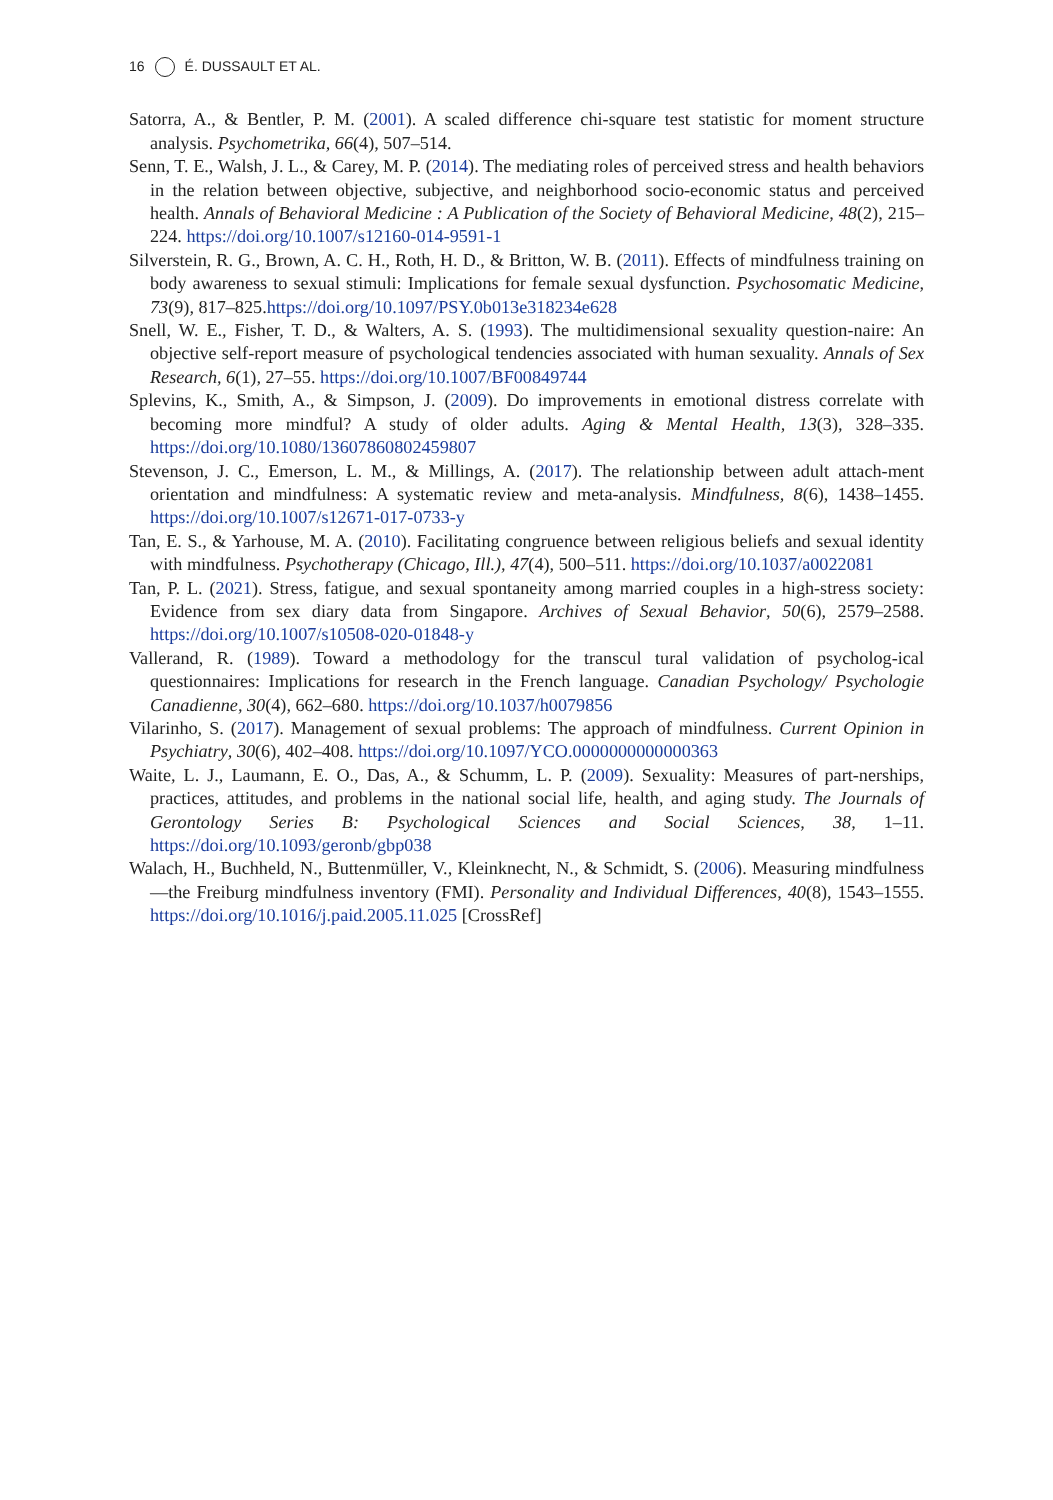16 É. DUSSAULT ET AL.
Satorra, A., & Bentler, P. M. (2001). A scaled difference chi-square test statistic for moment structure analysis. Psychometrika, 66(4), 507–514.
Senn, T. E., Walsh, J. L., & Carey, M. P. (2014). The mediating roles of perceived stress and health behaviors in the relation between objective, subjective, and neighborhood socio-economic status and perceived health. Annals of Behavioral Medicine : A Publication of the Society of Behavioral Medicine, 48(2), 215–224. https://doi.org/10.1007/s12160-014-9591-1
Silverstein, R. G., Brown, A. C. H., Roth, H. D., & Britton, W. B. (2011). Effects of mindfulness training on body awareness to sexual stimuli: Implications for female sexual dysfunction. Psychosomatic Medicine, 73(9), 817–825.https://doi.org/10.1097/PSY.0b013e318234e628
Snell, W. E., Fisher, T. D., & Walters, A. S. (1993). The multidimensional sexuality question-naire: An objective self-report measure of psychological tendencies associated with human sexuality. Annals of Sex Research, 6(1), 27–55. https://doi.org/10.1007/BF00849744
Splevins, K., Smith, A., & Simpson, J. (2009). Do improvements in emotional distress correlate with becoming more mindful? A study of older adults. Aging & Mental Health, 13(3), 328–335. https://doi.org/10.1080/13607860802459807
Stevenson, J. C., Emerson, L. M., & Millings, A. (2017). The relationship between adult attach-ment orientation and mindfulness: A systematic review and meta-analysis. Mindfulness, 8(6), 1438–1455. https://doi.org/10.1007/s12671-017-0733-y
Tan, E. S., & Yarhouse, M. A. (2010). Facilitating congruence between religious beliefs and sexual identity with mindfulness. Psychotherapy (Chicago, Ill.), 47(4), 500–511. https://doi.org/10.1037/a0022081
Tan, P. L. (2021). Stress, fatigue, and sexual spontaneity among married couples in a high-stress society: Evidence from sex diary data from Singapore. Archives of Sexual Behavior, 50(6), 2579–2588. https://doi.org/10.1007/s10508-020-01848-y
Vallerand, R. (1989). Toward a methodology for the transcul tural validation of psycholog-ical questionnaires: Implications for research in the French language. Canadian Psychology/ Psychologie Canadienne, 30(4), 662–680. https://doi.org/10.1037/h0079856
Vilarinho, S. (2017). Management of sexual problems: The approach of mindfulness. Current Opinion in Psychiatry, 30(6), 402–408. https://doi.org/10.1097/YCO.0000000000000363
Waite, L. J., Laumann, E. O., Das, A., & Schumm, L. P. (2009). Sexuality: Measures of part-nerships, practices, attitudes, and problems in the national social life, health, and aging study. The Journals of Gerontology Series B: Psychological Sciences and Social Sciences, 38, 1–11. https://doi.org/10.1093/geronb/gbp038
Walach, H., Buchheld, N., Buttenmüller, V., Kleinknecht, N., & Schmidt, S. (2006). Measuring mindfulness—the Freiburg mindfulness inventory (FMI). Personality and Individual Differences, 40(8), 1543–1555. https://doi.org/10.1016/j.paid.2005.11.025 [CrossRef]